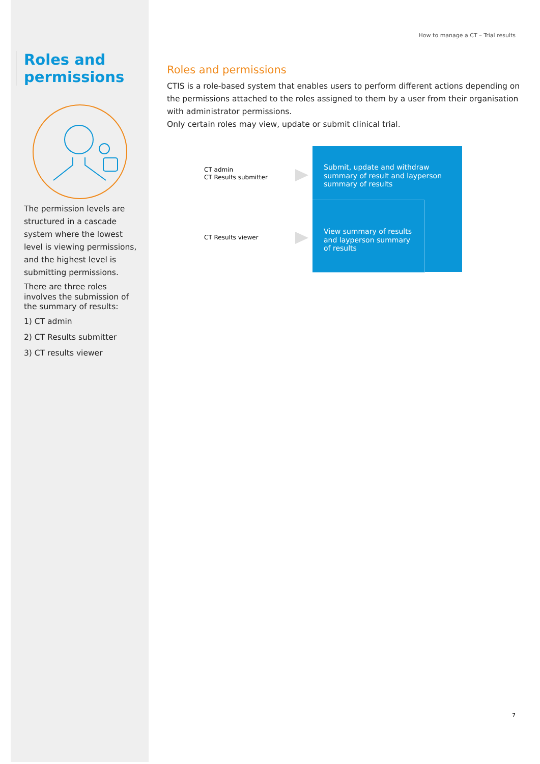Roles and permissions
The permission levels are structured in a cascade system where the lowest level is viewing permissions, and the highest level is submitting permissions.
There are three roles involves the submission of the summary of results:
1) CT admin
2) CT Results submitter
3) CT results viewer
How to manage a CT – Trial results
Roles and permissions
CTIS is a role-based system that enables users to perform different actions depending on the permissions attached to the roles assigned to them by a user from their organisation with administrator permissions.
Only certain roles may view, update or submit clinical trial.
CT admin
CT Results submitter
Submit, update and withdraw
summary of result and layperson
summary of results
CT Results viewer
View summary of results
and layperson summary
of results
7